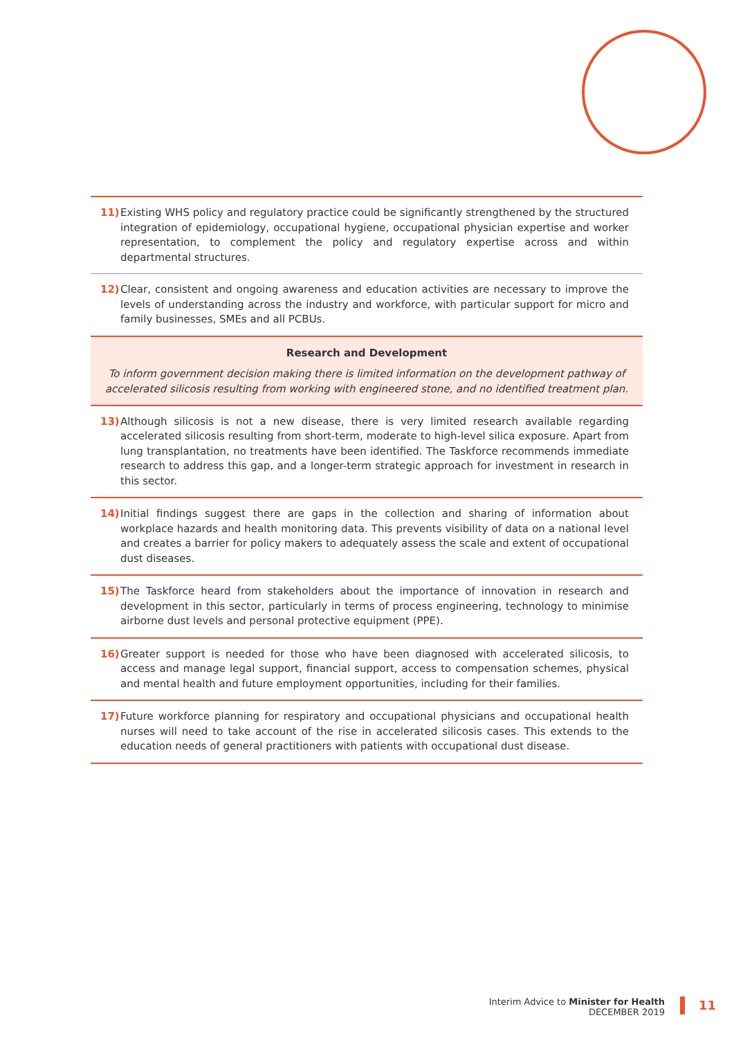11) Existing WHS policy and regulatory practice could be significantly strengthened by the structured integration of epidemiology, occupational hygiene, occupational physician expertise and worker representation, to complement the policy and regulatory expertise across and within departmental structures.
12) Clear, consistent and ongoing awareness and education activities are necessary to improve the levels of understanding across the industry and workforce, with particular support for micro and family businesses, SMEs and all PCBUs.
Research and Development
To inform government decision making there is limited information on the development pathway of accelerated silicosis resulting from working with engineered stone, and no identified treatment plan.
13) Although silicosis is not a new disease, there is very limited research available regarding accelerated silicosis resulting from short-term, moderate to high-level silica exposure. Apart from lung transplantation, no treatments have been identified. The Taskforce recommends immediate research to address this gap, and a longer-term strategic approach for investment in research in this sector.
14) Initial findings suggest there are gaps in the collection and sharing of information about workplace hazards and health monitoring data. This prevents visibility of data on a national level and creates a barrier for policy makers to adequately assess the scale and extent of occupational dust diseases.
15) The Taskforce heard from stakeholders about the importance of innovation in research and development in this sector, particularly in terms of process engineering, technology to minimise airborne dust levels and personal protective equipment (PPE).
16) Greater support is needed for those who have been diagnosed with accelerated silicosis, to access and manage legal support, financial support, access to compensation schemes, physical and mental health and future employment opportunities, including for their families.
17) Future workforce planning for respiratory and occupational physicians and occupational health nurses will need to take account of the rise in accelerated silicosis cases. This extends to the education needs of general practitioners with patients with occupational dust disease.
Interim Advice to Minister for Health
DECEMBER 2019
11